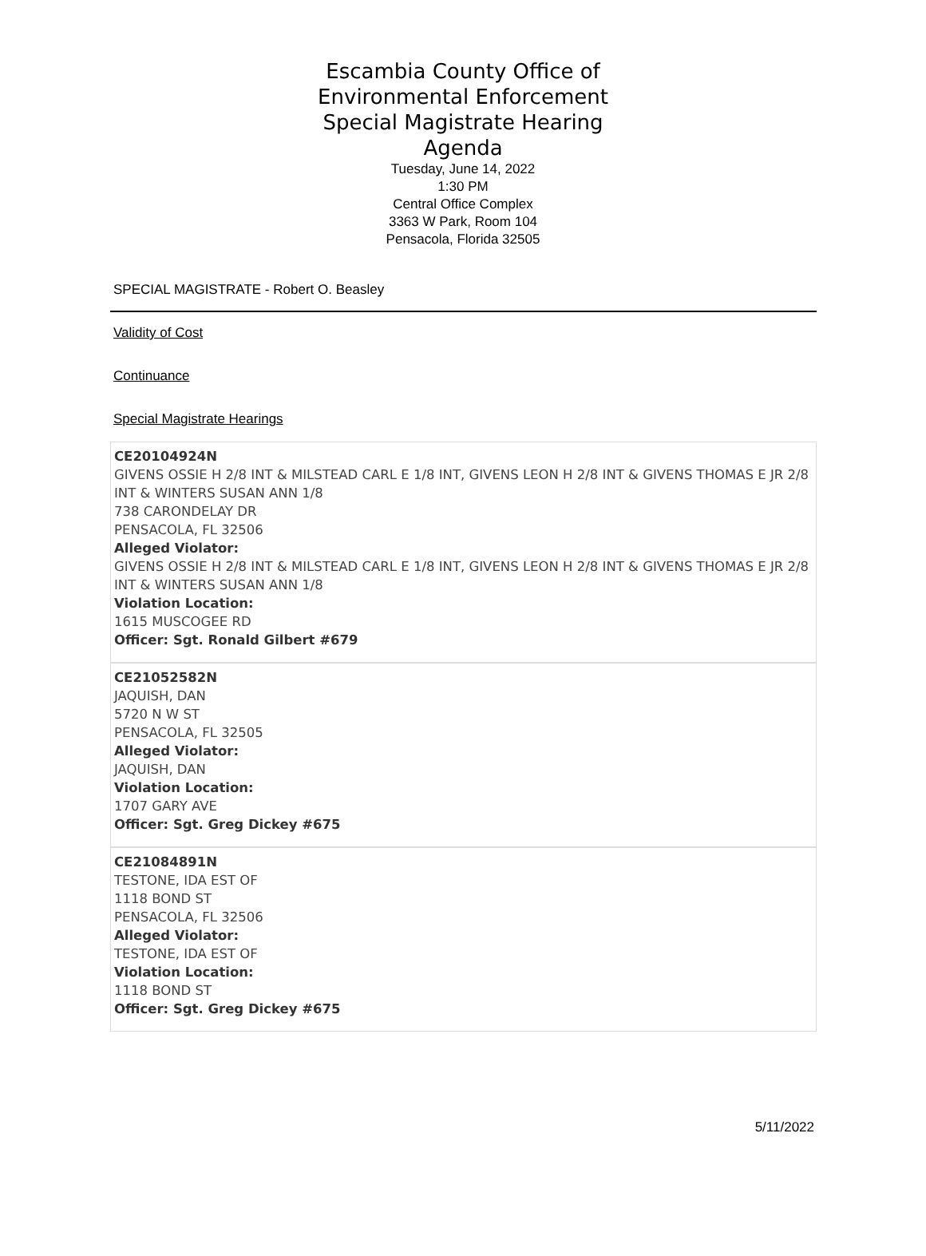Escambia County Office of
Environmental Enforcement
Special Magistrate Hearing
Agenda
Tuesday, June 14, 2022
1:30 PM
Central Office Complex
3363 W Park, Room 104
Pensacola, Florida 32505
SPECIAL MAGISTRATE - Robert O. Beasley
Validity of Cost
Continuance
Special Magistrate Hearings
CE20104924N
GIVENS OSSIE H 2/8 INT & MILSTEAD CARL E 1/8 INT, GIVENS LEON H 2/8 INT & GIVENS THOMAS E JR 2/8 INT & WINTERS SUSAN ANN 1/8
738 CARONDELAY DR
PENSACOLA, FL 32506
Alleged Violator:
GIVENS OSSIE H 2/8 INT & MILSTEAD CARL E 1/8 INT, GIVENS LEON H 2/8 INT & GIVENS THOMAS E JR 2/8 INT & WINTERS SUSAN ANN 1/8
Violation Location:
1615 MUSCOGEE RD
Officer: Sgt. Ronald Gilbert #679
CE21052582N
JAQUISH, DAN
5720 N W ST
PENSACOLA, FL 32505
Alleged Violator:
JAQUISH, DAN
Violation Location:
1707 GARY AVE
Officer: Sgt. Greg Dickey #675
CE21084891N
TESTONE, IDA EST OF
1118 BOND ST
PENSACOLA, FL 32506
Alleged Violator:
TESTONE, IDA EST OF
Violation Location:
1118 BOND ST
Officer: Sgt. Greg Dickey #675
5/11/2022